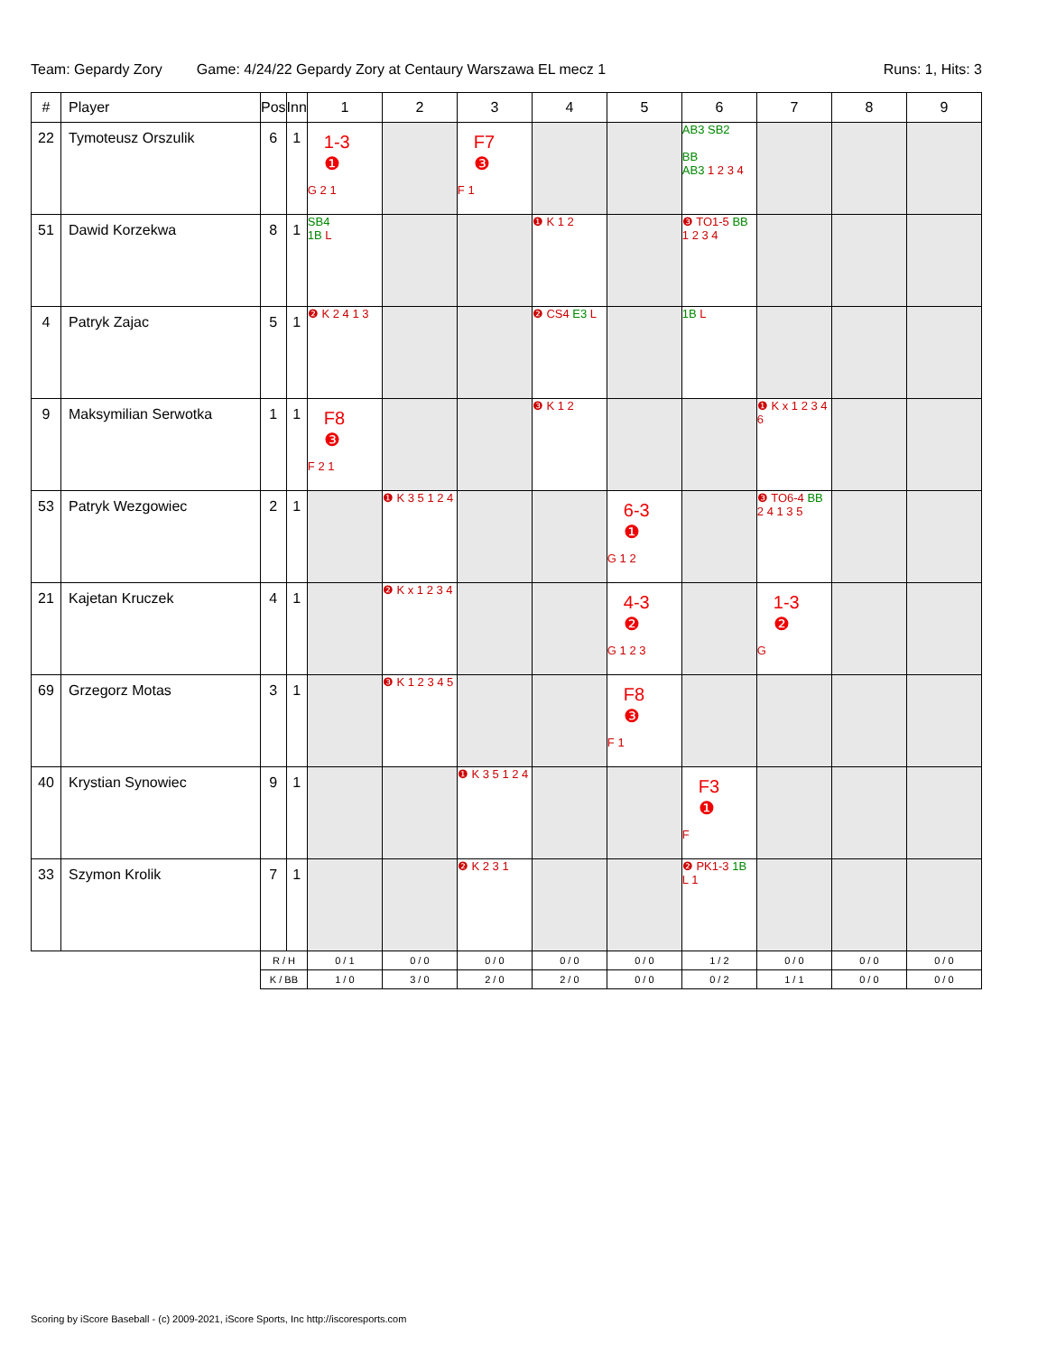Team: Gepardy Zory Game: 4/24/22 Gepardy Zory at Centaury Warszawa EL mecz 1 Runs: 1, Hits: 3
| # | Player | Pos | Inn | 1 | 2 | 3 | 4 | 5 | 6 | 7 | 8 | 9 |
| --- | --- | --- | --- | --- | --- | --- | --- | --- | --- | --- | --- | --- |
| 22 | Tymoteusz Orszulik | 6 | 1 | 1-3 ❶ G 2 1 | | F7 ❸ F 1 | | | AB3 SB2 BB AB3 1 2 3 4 | | | |
| 51 | Dawid Korzekwa | 8 | 1 | SB4 1B L | | | ❶ K 1 2 | | ❸ TO1-5 BB 1 2 3 4 | | | |
| 4 | Patryk Zajac | 5 | 1 | ❷ K 2 4 1 3 | | | ❷ CS4 E3 L | | 1B L | | | |
| 9 | Maksymilian Serwotka | 1 | 1 | F8 ❸ F 2 1 | | | ❸ K 1 2 | | | ❶ K x 1 2 3 4 6 | | |
| 53 | Patryk Wezgowiec | 2 | 1 | | ❶ K 3 5 1 2 4 | | | 6-3 ❶ G 1 2 | | ❸ TO6-4 BB 2 4 1 3 5 | | |
| 21 | Kajetan Kruczek | 4 | 1 | | ❷ K x 1 2 3 4 | | | 4-3 ❷ G 1 2 3 | | 1-3 ❷ G | | |
| 69 | Grzegorz Motas | 3 | 1 | | ❸ K 1 2 3 4 5 | | | F8 ❸ F 1 | | | | |
| 40 | Krystian Synowiec | 9 | 1 | | | ❶ K 3 5 1 2 4 | | | F3 ❶ F | | | |
| 33 | Szymon Krolik | 7 | 1 | | | ❷ K 2 3 1 | | | ❷ PK1-3 1B L 1 | | | |
| | | R / H | | 0 / 1 | 0 / 0 | 0 / 0 | 0 / 0 | 0 / 0 | 1 / 2 | 0 / 0 | 0 / 0 | 0 / 0 |
| | | K / BB | | 1 / 0 | 3 / 0 | 2 / 0 | 2 / 0 | 0 / 0 | 0 / 2 | 1 / 1 | 0 / 0 | 0 / 0 |
Scoring by iScore Baseball - (c) 2009-2021, iScore Sports, Inc http://iscoresports.com